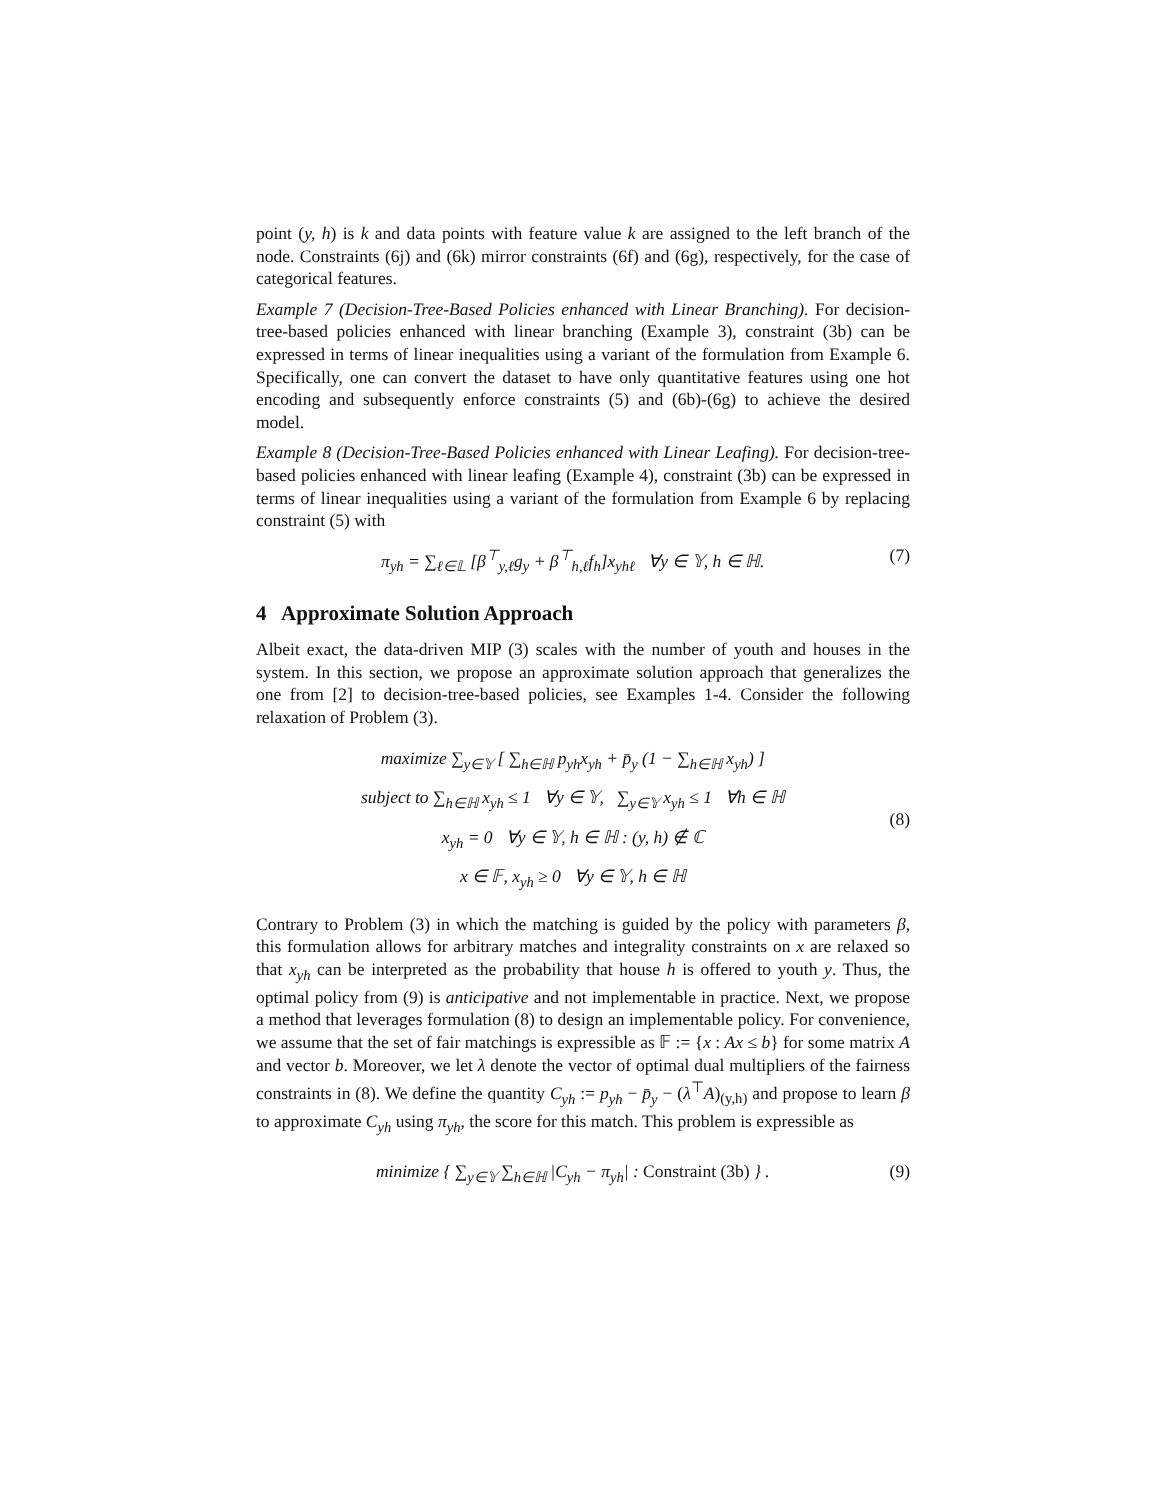point (y, h) is k and data points with feature value k are assigned to the left branch of the node. Constraints (6j) and (6k) mirror constraints (6f) and (6g), respectively, for the case of categorical features.
Example 7 (Decision-Tree-Based Policies enhanced with Linear Branching). For decision-tree-based policies enhanced with linear branching (Example 3), constraint (3b) can be expressed in terms of linear inequalities using a variant of the formulation from Example 6. Specifically, one can convert the dataset to have only quantitative features using one hot encoding and subsequently enforce constraints (5) and (6b)-(6g) to achieve the desired model.
Example 8 (Decision-Tree-Based Policies enhanced with Linear Leafing). For decision-tree-based policies enhanced with linear leafing (Example 4), constraint (3b) can be expressed in terms of linear inequalities using a variant of the formulation from Example 6 by replacing constraint (5) with
π<sub>yh</sub> = ∑<sub>ℓ∈𝕃</sub> [β<sup>⊤</sup><sub>y,ℓ</sub>g<sub>y</sub> + β<sup>⊤</sup><sub>h,ℓ</sub>f<sub>h</sub>]x<sub>yhℓ</sub> ∀y ∈ 𝕐, h ∈ ℍ.
(7)
4 Approximate Solution Approach
Albeit exact, the data-driven MIP (3) scales with the number of youth and houses in the system. In this section, we propose an approximate solution approach that generalizes the one from [2] to decision-tree-based policies, see Examples 1-4. Consider the following relaxation of Problem (3).
maximize ∑<sub>y∈𝕐</sub> [ ∑<sub>h∈ℍ</sub> p<sub>yh</sub>x<sub>yh</sub> + p̄<sub>y</sub> (1 − ∑<sub>h∈ℍ</sub> x<sub>yh</sub>) ]
subject to ∑<sub>h∈ℍ</sub> x<sub>yh</sub> ≤ 1 ∀y ∈ 𝕐, ∑<sub>y∈𝕐</sub> x<sub>yh</sub> ≤ 1 ∀h ∈ ℍ
x<sub>yh</sub> = 0 ∀y ∈ 𝕐, h ∈ ℍ : (y, h) ∉ ℂ
x ∈ 𝔽, x<sub>yh</sub> ≥ 0 ∀y ∈ 𝕐, h ∈ ℍ
(8)
Contrary to Problem (3) in which the matching is guided by the policy with parameters β, this formulation allows for arbitrary matches and integrality constraints on x are relaxed so that x<sub>yh</sub> can be interpreted as the probability that house h is offered to youth y. Thus, the optimal policy from (9) is anticipative and not implementable in practice. Next, we propose a method that leverages formulation (8) to design an implementable policy. For convenience, we assume that the set of fair matchings is expressible as 𝔽 := {x : Ax ≤ b} for some matrix A and vector b. Moreover, we let λ denote the vector of optimal dual multipliers of the fairness constraints in (8). We define the quantity C<sub>yh</sub> := p<sub>yh</sub> − p̄<sub>y</sub> − (λ<sup>⊤</sup>A)<sub>(y,h)</sub> and propose to learn β to approximate C<sub>yh</sub> using π<sub>yh</sub>, the score for this match. This problem is expressible as
minimize { ∑<sub>y∈𝕐</sub> ∑<sub>h∈ℍ</sub> |C<sub>yh</sub> − π<sub>yh</sub>| : Constraint (3b) } .
(9)